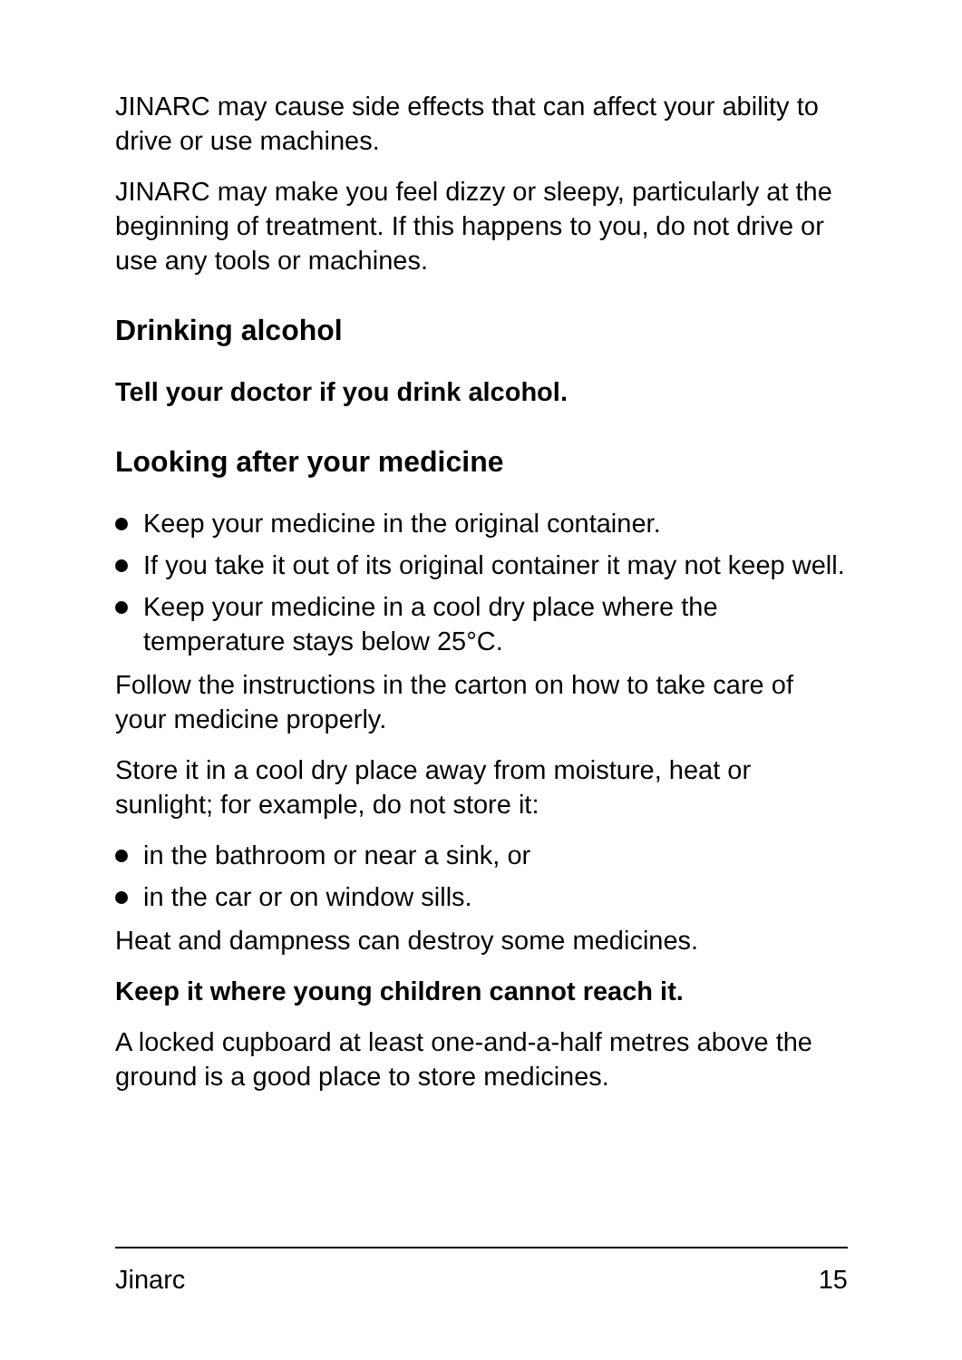JINARC may cause side effects that can affect your ability to drive or use machines.
JINARC may make you feel dizzy or sleepy, particularly at the beginning of treatment. If this happens to you, do not drive or use any tools or machines.
Drinking alcohol
Tell your doctor if you drink alcohol.
Looking after your medicine
Keep your medicine in the original container.
If you take it out of its original container it may not keep well.
Keep your medicine in a cool dry place where the temperature stays below 25°C.
Follow the instructions in the carton on how to take care of your medicine properly.
Store it in a cool dry place away from moisture, heat or sunlight; for example, do not store it:
in the bathroom or near a sink, or
in the car or on window sills.
Heat and dampness can destroy some medicines.
Keep it where young children cannot reach it.
A locked cupboard at least one-and-a-half metres above the ground is a good place to store medicines.
Jinarc 15